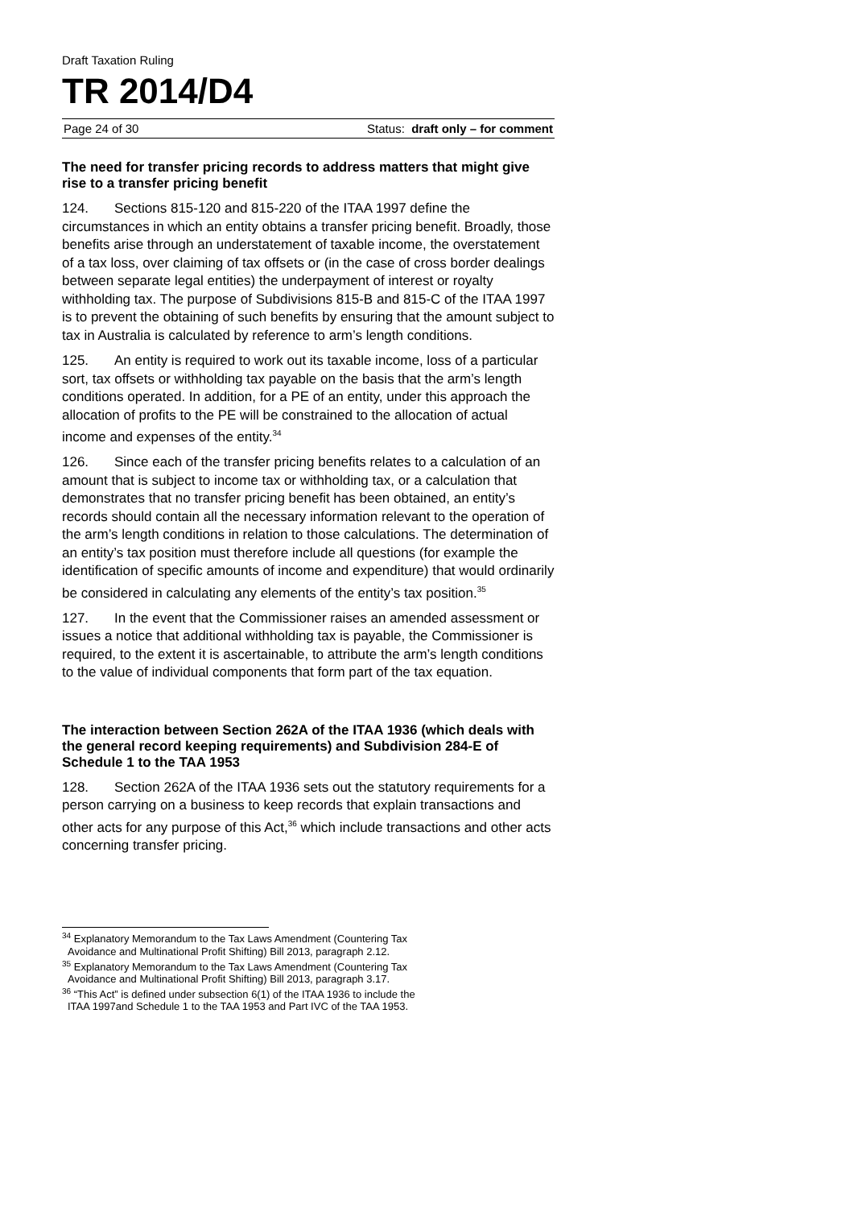Draft Taxation Ruling
TR 2014/D4
Page 24 of 30 Status: draft only – for comment
The need for transfer pricing records to address matters that might give rise to a transfer pricing benefit
124. Sections 815-120 and 815-220 of the ITAA 1997 define the circumstances in which an entity obtains a transfer pricing benefit. Broadly, those benefits arise through an understatement of taxable income, the overstatement of a tax loss, over claiming of tax offsets or (in the case of cross border dealings between separate legal entities) the underpayment of interest or royalty withholding tax. The purpose of Subdivisions 815-B and 815-C of the ITAA 1997 is to prevent the obtaining of such benefits by ensuring that the amount subject to tax in Australia is calculated by reference to arm’s length conditions.
125. An entity is required to work out its taxable income, loss of a particular sort, tax offsets or withholding tax payable on the basis that the arm’s length conditions operated. In addition, for a PE of an entity, under this approach the allocation of profits to the PE will be constrained to the allocation of actual income and expenses of the entity.<sup>34</sup>
126. Since each of the transfer pricing benefits relates to a calculation of an amount that is subject to income tax or withholding tax, or a calculation that demonstrates that no transfer pricing benefit has been obtained, an entity’s records should contain all the necessary information relevant to the operation of the arm’s length conditions in relation to those calculations. The determination of an entity’s tax position must therefore include all questions (for example the identification of specific amounts of income and expenditure) that would ordinarily be considered in calculating any elements of the entity’s tax position.<sup>35</sup>
127. In the event that the Commissioner raises an amended assessment or issues a notice that additional withholding tax is payable, the Commissioner is required, to the extent it is ascertainable, to attribute the arm’s length conditions to the value of individual components that form part of the tax equation.
The interaction between Section 262A of the ITAA 1936 (which deals with the general record keeping requirements) and Subdivision 284-E of Schedule 1 to the TAA 1953
128. Section 262A of the ITAA 1936 sets out the statutory requirements for a person carrying on a business to keep records that explain transactions and other acts for any purpose of this Act,<sup>36</sup> which include transactions and other acts concerning transfer pricing.
<sup>34</sup> Explanatory Memorandum to the Tax Laws Amendment (Countering Tax
Avoidance and Multinational Profit Shifting) Bill 2013, paragraph 2.12.
<sup>35</sup> Explanatory Memorandum to the Tax Laws Amendment (Countering Tax
Avoidance and Multinational Profit Shifting) Bill 2013, paragraph 3.17.
<sup>36</sup> “This Act” is defined under subsection 6(1) of the ITAA 1936 to include the
ITAA 1997and Schedule 1 to the TAA 1953 and Part IVC of the TAA 1953.